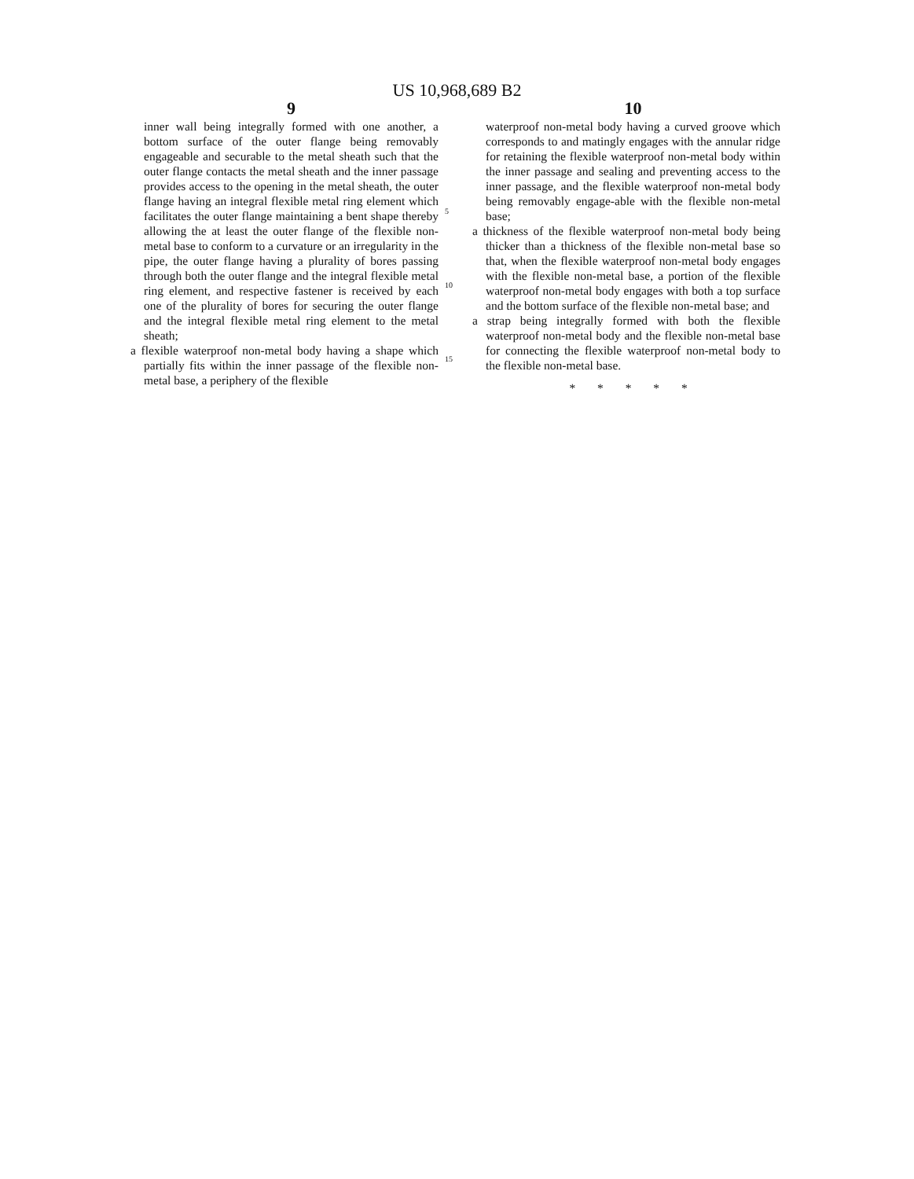US 10,968,689 B2
9
inner wall being integrally formed with one another, a bottom surface of the outer flange being removably engageable and securable to the metal sheath such that the outer flange contacts the metal sheath and the inner passage provides access to the opening in the metal sheath, the outer flange having an integral flexible metal ring element which facilitates the outer flange maintaining a bent shape thereby allowing the at least the outer flange of the flexible non-metal base to conform to a curvature or an irregularity in the pipe, the outer flange having a plurality of bores passing through both the outer flange and the integral flexible metal ring element, and respective fastener is received by each one of the plurality of bores for securing the outer flange and the integral flexible metal ring element to the metal sheath;
a flexible waterproof non-metal body having a shape which partially fits within the inner passage of the flexible non-metal base, a periphery of the flexible
5
10
15
10
waterproof non-metal body having a curved groove which corresponds to and matingly engages with the annular ridge for retaining the flexible waterproof non-metal body within the inner passage and sealing and preventing access to the inner passage, and the flexible waterproof non-metal body being removably engage-able with the flexible non-metal base;
a thickness of the flexible waterproof non-metal body being thicker than a thickness of the flexible non-metal base so that, when the flexible waterproof non-metal body engages with the flexible non-metal base, a portion of the flexible waterproof non-metal body engages with both a top surface and the bottom surface of the flexible non-metal base; and
a strap being integrally formed with both the flexible waterproof non-metal body and the flexible non-metal base for connecting the flexible waterproof non-metal body to the flexible non-metal base.
* * * * *